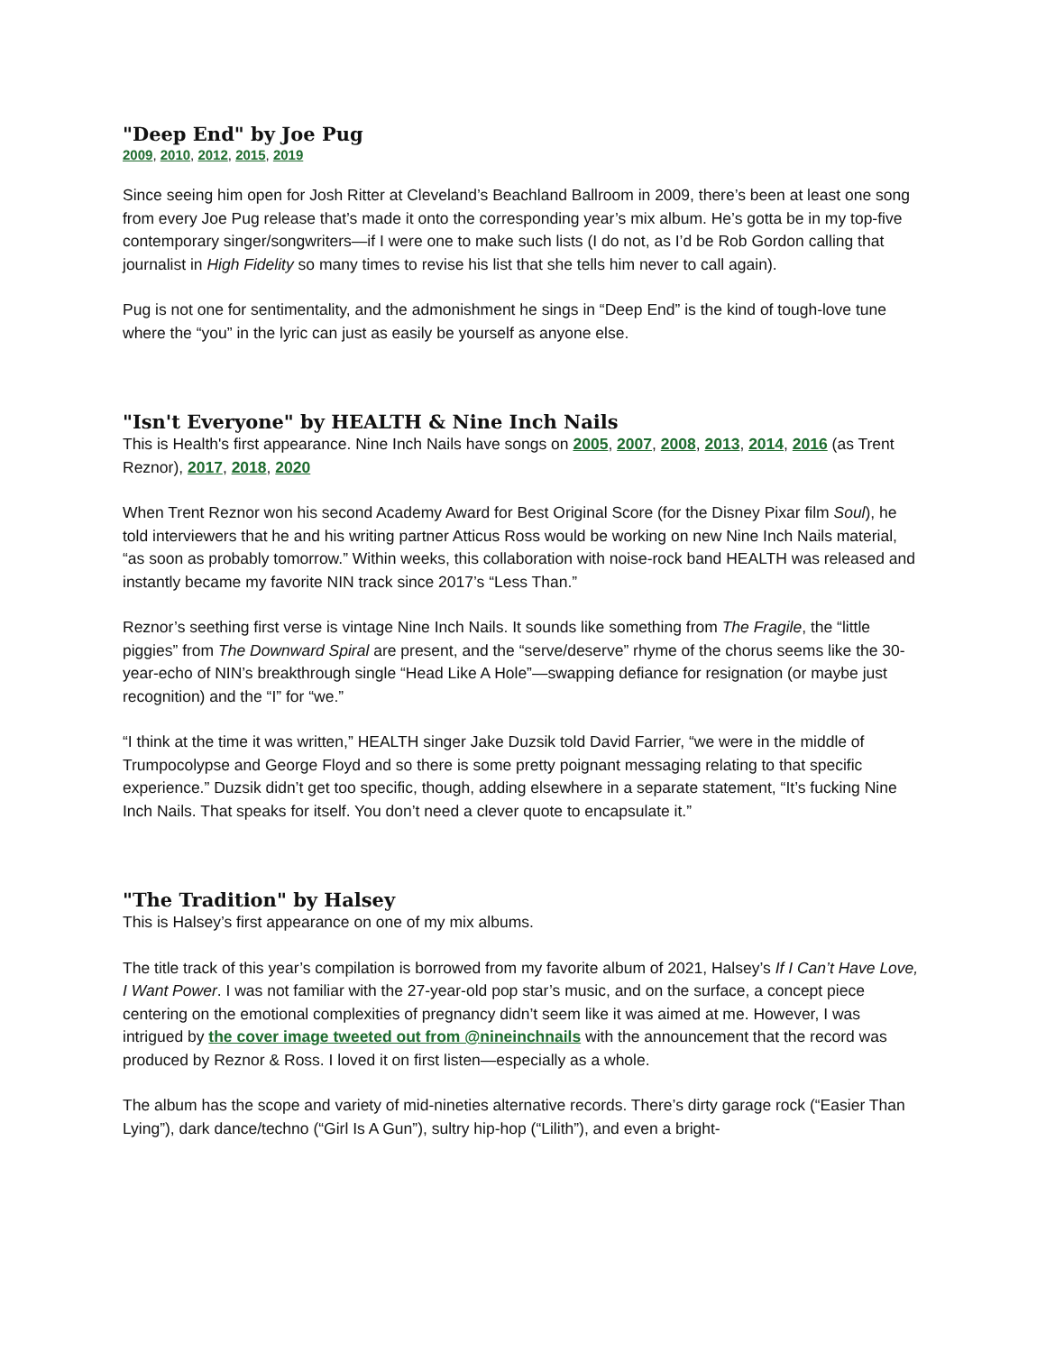"Deep End" by Joe Pug
2009, 2010, 2012, 2015, 2019
Since seeing him open for Josh Ritter at Cleveland’s Beachland Ballroom in 2009, there’s been at least one song from every Joe Pug release that’s made it onto the corresponding year’s mix album. He’s gotta be in my top-five contemporary singer/songwriters—if I were one to make such lists (I do not, as I’d be Rob Gordon calling that journalist in High Fidelity so many times to revise his list that she tells him never to call again).
Pug is not one for sentimentality, and the admonishment he sings in “Deep End” is the kind of tough-love tune where the “you” in the lyric can just as easily be yourself as anyone else.
"Isn't Everyone" by HEALTH & Nine Inch Nails
This is Health's first appearance. Nine Inch Nails have songs on 2005, 2007, 2008, 2013, 2014, 2016 (as Trent Reznor), 2017, 2018, 2020
When Trent Reznor won his second Academy Award for Best Original Score (for the Disney Pixar film Soul), he told interviewers that he and his writing partner Atticus Ross would be working on new Nine Inch Nails material, “as soon as probably tomorrow.” Within weeks, this collaboration with noise-rock band HEALTH was released and instantly became my favorite NIN track since 2017’s “Less Than.”
Reznor’s seething first verse is vintage Nine Inch Nails. It sounds like something from The Fragile, the “little piggies” from The Downward Spiral are present, and the “serve/deserve” rhyme of the chorus seems like the 30-year-echo of NIN’s breakthrough single “Head Like A Hole”—swapping defiance for resignation (or maybe just recognition) and the “I” for “we.”
“I think at the time it was written,” HEALTH singer Jake Duzsik told David Farrier, “we were in the middle of Trumpocolypse and George Floyd and so there is some pretty poignant messaging relating to that specific experience.” Duzsik didn’t get too specific, though, adding elsewhere in a separate statement, “It’s fucking Nine Inch Nails. That speaks for itself. You don’t need a clever quote to encapsulate it.”
"The Tradition" by Halsey
This is Halsey’s first appearance on one of my mix albums.
The title track of this year’s compilation is borrowed from my favorite album of 2021, Halsey’s If I Can’t Have Love, I Want Power. I was not familiar with the 27-year-old pop star’s music, and on the surface, a concept piece centering on the emotional complexities of pregnancy didn’t seem like it was aimed at me. However, I was intrigued by the cover image tweeted out from @nineinchnails with the announcement that the record was produced by Reznor & Ross. I loved it on first listen—especially as a whole.
The album has the scope and variety of mid-nineties alternative records. There’s dirty garage rock (“Easier Than Lying”), dark dance/techno (“Girl Is A Gun”), sultry hip-hop (“Lilith”), and even a bright-